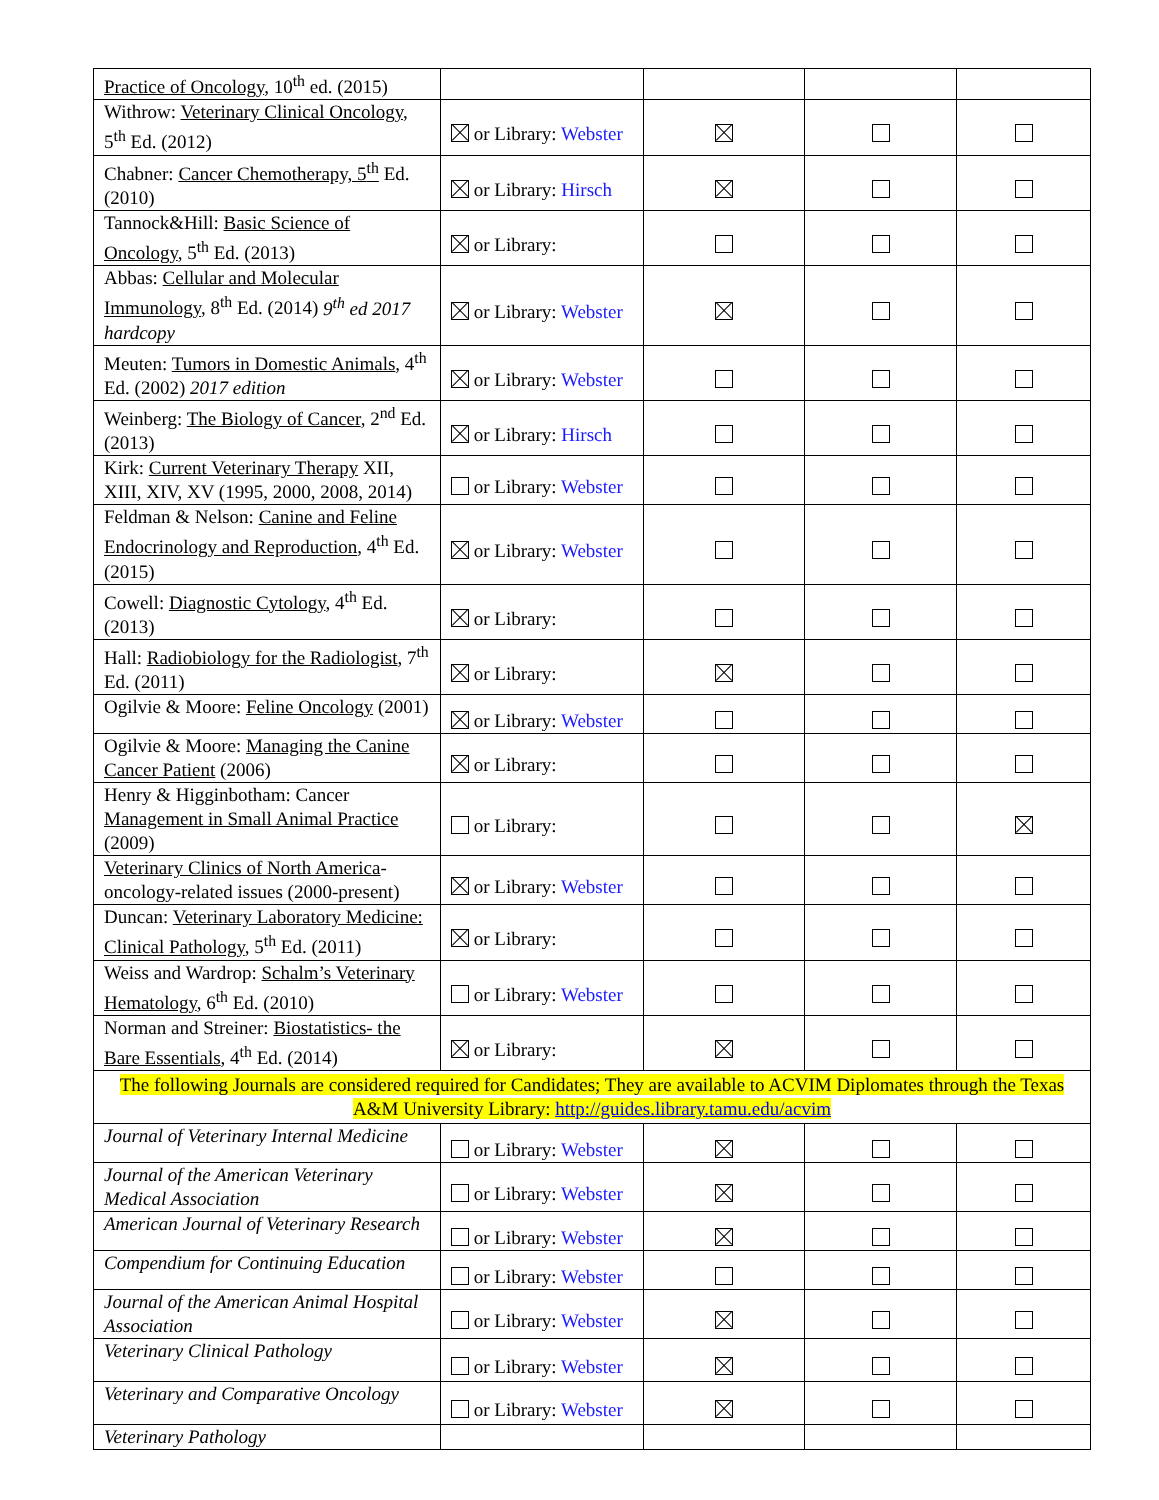| Practice of Oncology , 10<sup>th</sup> ed. (2015) | | | | |
| Withrow: Veterinary Clinical Oncology , 5<sup>th</sup> Ed. (2012) | or Library: Webster | | | |
| Chabner: Cancer Chemotherapy, 5<sup>th</sup> Ed. (2010) | or Library: Hirsch | | | |
| Tannock&Hill: Basic Science of Oncology , 5<sup>th</sup> Ed. (2013) | or Library: | | | |
| Abbas: Cellular and Molecular Immunology , 8<sup>th</sup> Ed. (2014) 9<sup>th</sup> ed 2017 hardcopy | or Library: Webster | | | |
| Meuten: Tumors in Domestic Animals , 4<sup>th</sup> Ed. (2002) 2017 edition | or Library: Webster | | | |
| Weinberg: The Biology of Cancer , 2<sup>nd</sup> Ed. (2013) | or Library: Hirsch | | | |
| Kirk: Current Veterinary Therapy XII, XIII, XIV, XV (1995, 2000, 2008, 2014) | or Library: Webster | | | |
| Feldman & Nelson: Canine and Feline Endocrinology and Reproduction , 4<sup>th</sup> Ed. (2015) | or Library: Webster | | | |
| Cowell: Diagnostic Cytology , 4<sup>th</sup> Ed. (2013) | or Library: | | | |
| Hall: Radiobiology for the Radiologist , 7<sup>th</sup> Ed. (2011) | or Library: | | | |
| Ogilvie & Moore: Feline Oncology (2001) | or Library: Webster | | | |
| Ogilvie & Moore: Managing the Canine Cancer Patient (2006) | or Library: | | | |
| Henry & Higginbotham: Cancer Management in Small Animal Practice (2009) | or Library: | | | |
| Veterinary Clinics of North America -oncology-related issues (2000-present) | or Library: Webster | | | |
| Duncan: Veterinary Laboratory Medicine: Clinical Pathology , 5<sup>th</sup> Ed. (2011) | or Library: | | | |
| Weiss and Wardrop: Schalm’s Veterinary Hematology , 6<sup>th</sup> Ed. (2010) | or Library: Webster | | | |
| Norman and Streiner: Biostatistics- the Bare Essentials , 4<sup>th</sup> Ed. (2014) | or Library: | | | |
| The following Journals are considered required for Candidates; They are available to ACVIM Diplomates through the Texas A&M University Library: http://guides.library.tamu.edu/acvim | | | | |
| Journal of Veterinary Internal Medicine | or Library: Webster | | | |
| Journal of the American Veterinary Medical Association | or Library: Webster | | | |
| American Journal of Veterinary Research | or Library: Webster | | | |
| Compendium for Continuing Education | or Library: Webster | | | |
| Journal of the American Animal Hospital Association | or Library: Webster | | | |
| Veterinary Clinical Pathology | or Library: Webster | | | |
| Veterinary and Comparative Oncology | or Library: Webster | | | |
| Veterinary Pathology | | | | |